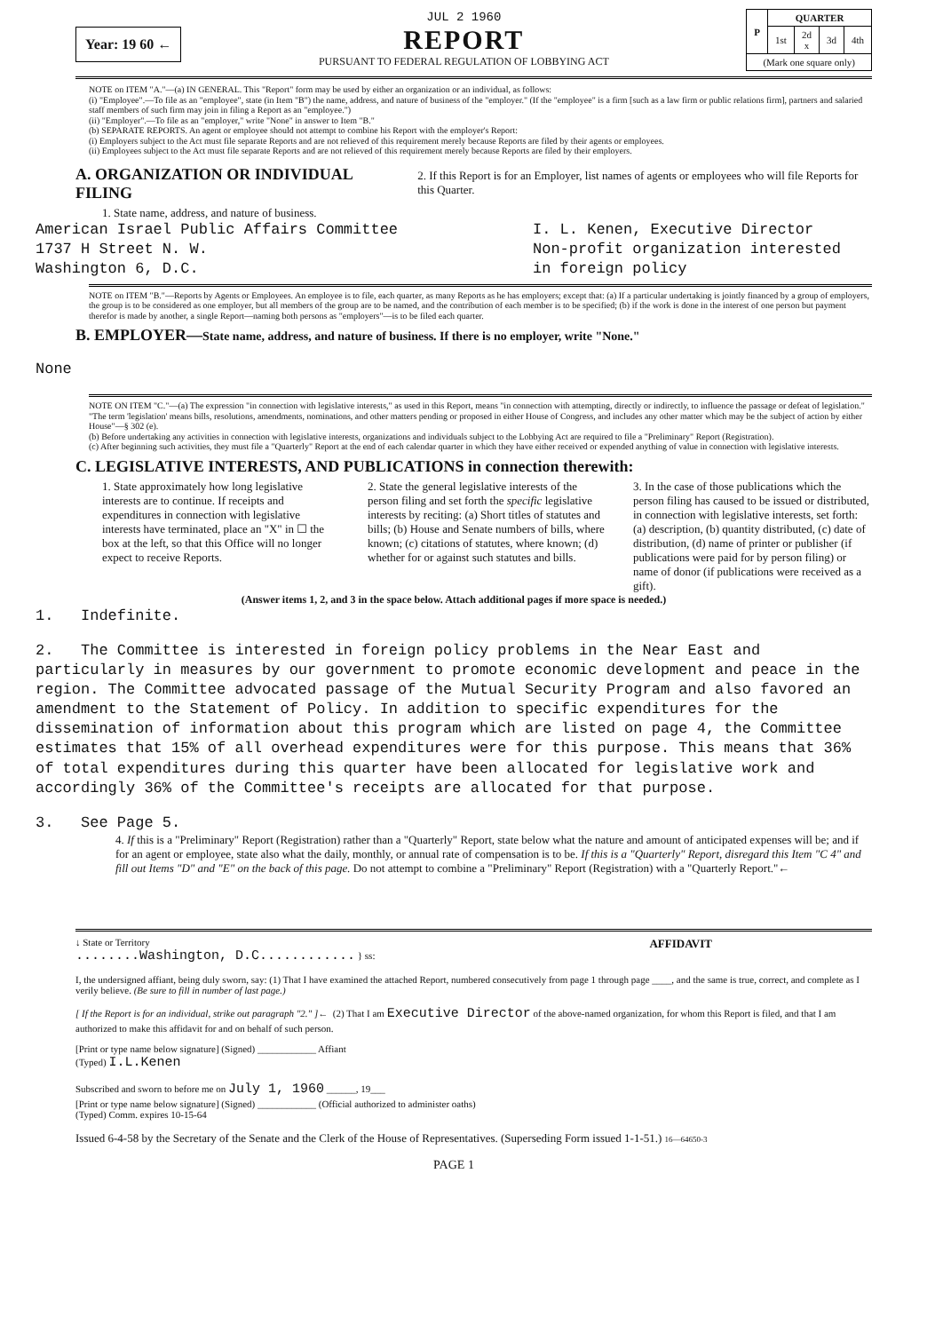Year: 19 60 ←
JUL 2 1960
REPORT
PURSUANT TO FEDERAL REGULATION OF LOBBYING ACT
| P | QUARTER | | | |
| --- | --- | --- | --- | --- |
| | 1st | 2d x | 3d | 4th |
| (Mark one square only) | | | | |
NOTE on ITEM "A."—(a) IN GENERAL. This "Report" form may be used by either an organization or an individual, as follows:
(i) "Employee".—To file as an "employee", state (in Item "B") the name, address, and nature of business of the "employer." (If the "employee" is a firm [such as a law firm or public relations firm], partners and salaried staff members of such firm may join in filing a Report as an "employee.")
(ii) "Employer".—To file as an "employer," write "None" in answer to Item "B."
(b) SEPARATE REPORTS. An agent or employee should not attempt to combine his Report with the employer's Report:
(i) Employers subject to the Act must file separate Reports and are not relieved of this requirement merely because Reports are filed by their agents or employees.
(ii) Employees subject to the Act must file separate Reports and are not relieved of this requirement merely because Reports are filed by their employers.
A. ORGANIZATION OR INDIVIDUAL FILING
1. State name, address, and nature of business.
2. If this Report is for an Employer, list names of agents or employees who will file Reports for this Quarter.
American Israel Public Affairs Committee
1737 H Street N. W.
Washington 6, D.C.
I. L. Kenen, Executive Director
Non-profit organization interested
in foreign policy
NOTE on ITEM "B."—Reports by Agents or Employees. An employee is to file, each quarter, as many Reports as he has employers; except that: (a) If a particular undertaking is jointly financed by a group of employers, the group is to be considered as one employer, but all members of the group are to be named, and the contribution of each member is to be specified; (b) if the work is done in the interest of one person but payment therefor is made by another, a single Report—naming both persons as "employers"—is to be filed each quarter.
B. EMPLOYER—State name, address, and nature of business. If there is no employer, write "None."
None
NOTE ON ITEM "C."—(a) The expression "in connection with legislative interests," as used in this Report, means "in connection with attempting, directly or indirectly, to influence the passage or defeat of legislation." "The term 'legislation' means bills, resolutions, amendments, nominations, and other matters pending or proposed in either House of Congress, and includes any other matter which may be the subject of action by either House"—§ 302 (e).
(b) Before undertaking any activities in connection with legislative interests, organizations and individuals subject to the Lobbying Act are required to file a "Preliminary" Report (Registration).
(c) After beginning such activities, they must file a "Quarterly" Report at the end of each calendar quarter in which they have either received or expended anything of value in connection with legislative interests.
C. LEGISLATIVE INTERESTS, AND PUBLICATIONS in connection therewith:
1. State approximately how long legislative interests are to continue. If receipts and expenditures in connection with legislative interests have terminated, place an "X" in ☐ the box at the left, so that this Office will no longer expect to receive Reports.
2. State the general legislative interests of the person filing and set forth the specific legislative interests by reciting: (a) Short titles of statutes and bills; (b) House and Senate numbers of bills, where known; (c) citations of statutes, where known; (d) whether for or against such statutes and bills.
3. In the case of those publications which the person filing has caused to be issued or distributed, in connection with legislative interests, set forth: (a) description, (b) quantity distributed, (c) date of distribution, (d) name of printer or publisher (if publications were paid for by person filing) or name of donor (if publications were received as a gift).
(Answer items 1, 2, and 3 in the space below. Attach additional pages if more space is needed.)
1. Indefinite.
2. The Committee is interested in foreign policy problems in the Near East and particularly in measures by our government to promote economic development and peace in the region. The Committee advocated passage of the Mutual Security Program and also favored an amendment to the Statement of Policy. In addition to specific expenditures for the dissemination of information about this program which are listed on page 4, the Committee estimates that 15% of all overhead expenditures were for this purpose. This means that 36% of total expenditures during this quarter have been allocated for legislative work and accordingly 36% of the Committee's receipts are allocated for that purpose.
3. See Page 5.
4. If this is a "Preliminary" Report (Registration) rather than a "Quarterly" Report, state below what the nature and amount of anticipated expenses will be; and if for an agent or employee, state also what the daily, monthly, or annual rate of compensation is to be. If this is a "Quarterly" Report, disregard this Item "C 4" and fill out Items "D" and "E" on the back of this page. Do not attempt to combine a "Preliminary" Report (Registration) with a "Quarterly Report."←
↓ State or Territory
........Washington, D.C............ } ss:
AFFIDAVIT
I, the undersigned affiant, being duly sworn, say: (1) That I have examined the attached Report, numbered consecutively from page 1 through page ____, and the same is true, correct, and complete as I verily believe. (Be sure to fill in number of last page.)
[ If the Report is for an individual, strike out paragraph "2." ]← (2) That I am Executive Director of the above-named organization, for whom this Report is filed, and that I am authorized to make this affidavit for and on behalf of such person.
[Print or type name below signature] (Signed) ____________ Affiant
(Typed) I.L.Kenen
Subscribed and sworn to before me on July 1, 1960 ______, 19___
[Print or type name below signature] (Signed) ____________ (Official authorized to administer oaths)
(Typed) Comm. expires 10-15-64
Issued 6-4-58 by the Secretary of the Senate and the Clerk of the House of Representatives. (Superseding Form issued 1-1-51.) 16—64650-3
PAGE 1